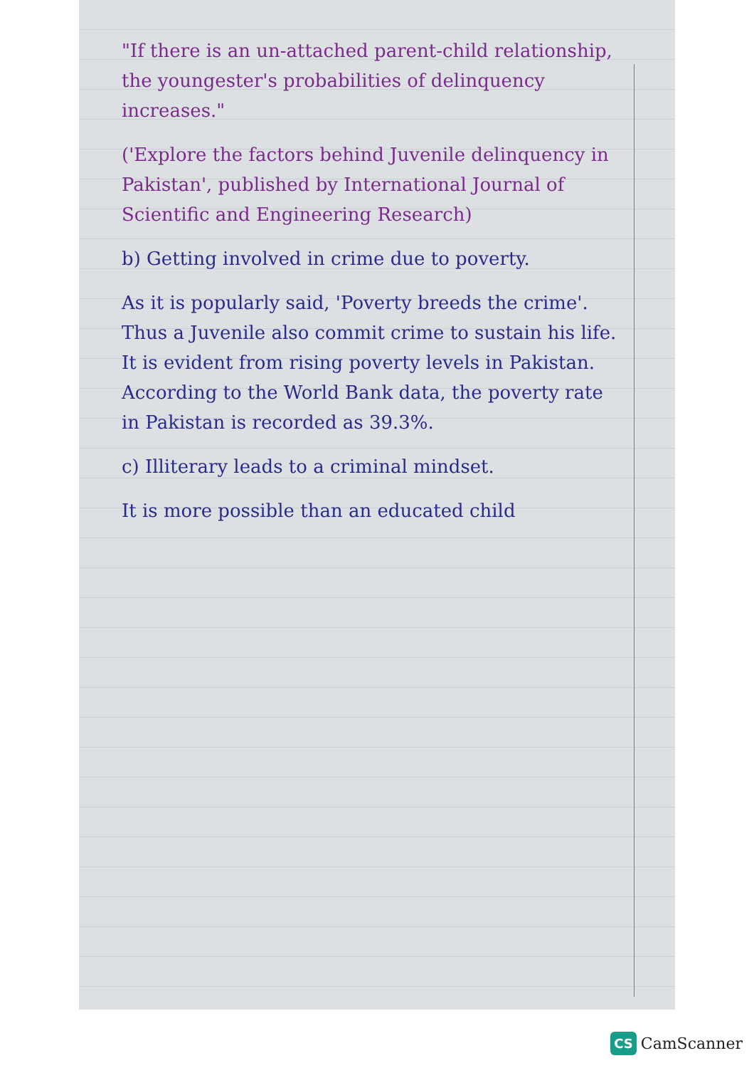"If there is an un-attached parent-child relationship, the youngester's probabilities of delinquency increases."
('Explore the factors behind Juvenile delinquency in Pakistan', published by International Journal of Scientific and Engineering Research)
b) Getting involved in crime due to poverty.
As it is popularly said, 'Poverty breeds the crime'. Thus a Juvenile also commit crime to sustain his life. It is evident from rising poverty levels in Pakistan. According to the World Bank data, the poverty rate in Pakistan is recorded as 39.3%.
c) Illiterary leads to a criminal mindset.
It is more possible than an educated child
CS CamScanner